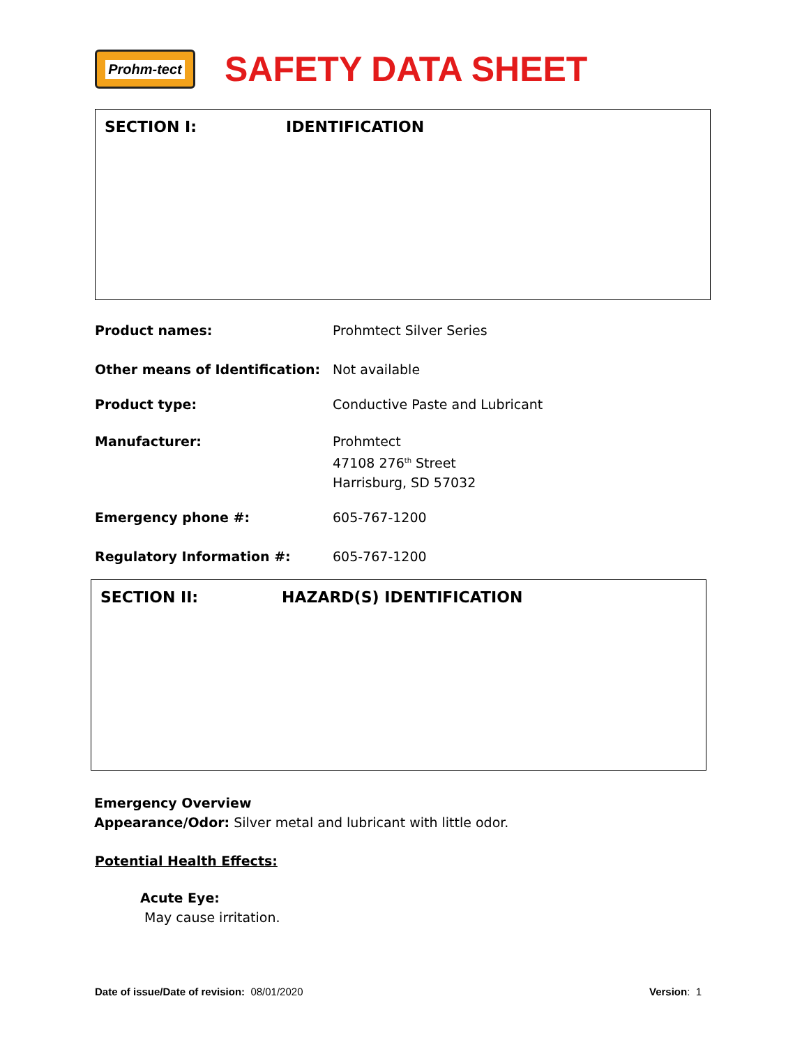Prohm-tect
SAFETY DATA SHEET
SECTION I: IDENTIFICATION
Product names: Prohmtect Silver Series
Other means of Identification: Not available
Product type: Conductive Paste and Lubricant
Manufacturer: Prohmtect
47108 276<sup>th</sup> Street
Harrisburg, SD 57032
Emergency phone #: 605-767-1200
Regulatory Information #: 605-767-1200
SECTION II: HAZARD(S) IDENTIFICATION
Emergency Overview
Appearance/Odor: Silver metal and lubricant with little odor.
Potential Health Effects:
Acute Eye:
May cause irritation.
Date of issue/Date of revision: 08/01/2020
Version: 1